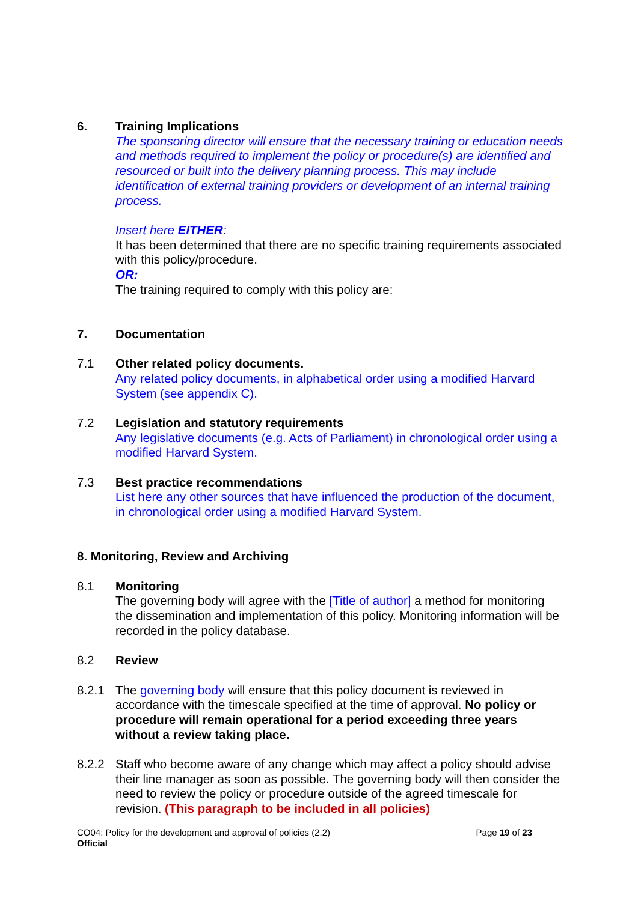6. Training Implications
The sponsoring director will ensure that the necessary training or education needs and methods required to implement the policy or procedure(s) are identified and resourced or built into the delivery planning process. This may include identification of external training providers or development of an internal training process.
Insert here EITHER:
It has been determined that there are no specific training requirements associated with this policy/procedure.
OR:
The training required to comply with this policy are:
7. Documentation
7.1 Other related policy documents.
Any related policy documents, in alphabetical order using a modified Harvard System (see appendix C).
7.2 Legislation and statutory requirements
Any legislative documents (e.g. Acts of Parliament) in chronological order using a modified Harvard System.
7.3 Best practice recommendations
List here any other sources that have influenced the production of the document, in chronological order using a modified Harvard System.
8. Monitoring, Review and Archiving
8.1 Monitoring
The governing body will agree with the [Title of author] a method for monitoring the dissemination and implementation of this policy. Monitoring information will be recorded in the policy database.
8.2 Review
8.2.1 The governing body will ensure that this policy document is reviewed in accordance with the timescale specified at the time of approval. No policy or procedure will remain operational for a period exceeding three years without a review taking place.
8.2.2 Staff who become aware of any change which may affect a policy should advise their line manager as soon as possible. The governing body will then consider the need to review the policy or procedure outside of the agreed timescale for revision. (This paragraph to be included in all policies)
CO04: Policy for the development and approval of policies (2.2) Page 19 of 23
Official